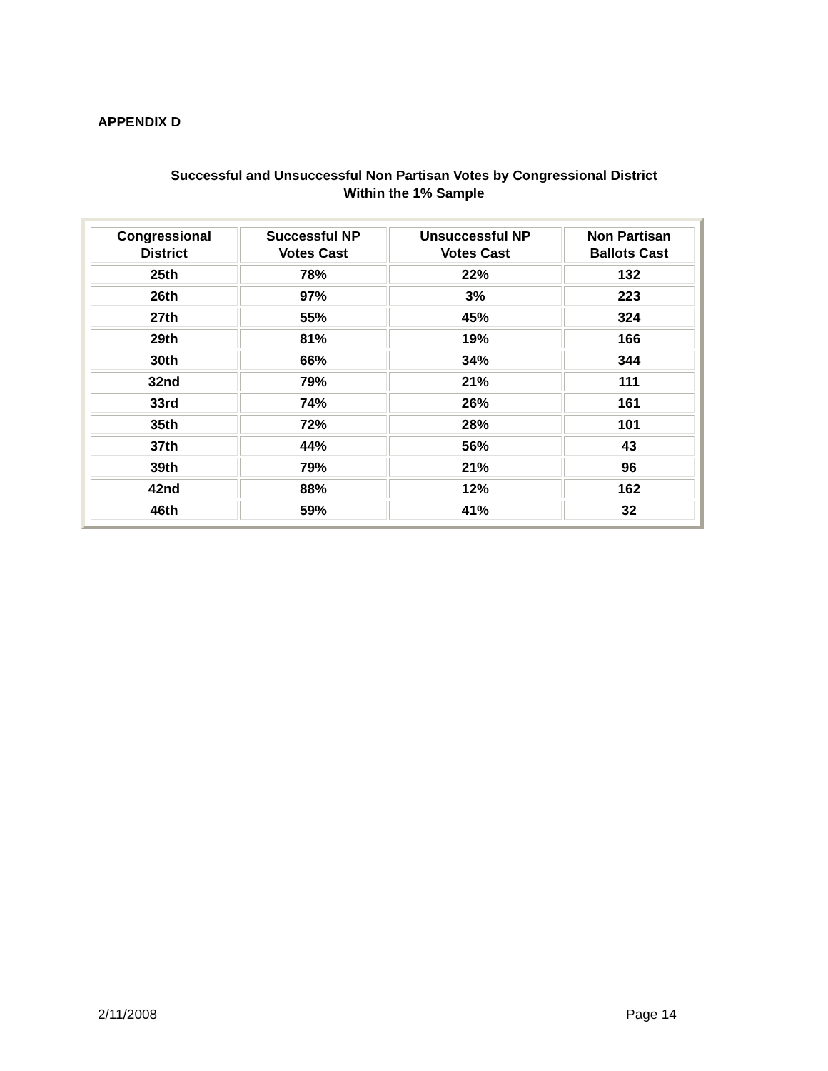APPENDIX D
Successful and Unsuccessful Non Partisan Votes by Congressional District
Within the 1% Sample
| Congressional District | Successful NP Votes Cast | Unsuccessful NP Votes Cast | Non Partisan Ballots Cast |
| --- | --- | --- | --- |
| 25th | 78% | 22% | 132 |
| 26th | 97% | 3% | 223 |
| 27th | 55% | 45% | 324 |
| 29th | 81% | 19% | 166 |
| 30th | 66% | 34% | 344 |
| 32nd | 79% | 21% | 111 |
| 33rd | 74% | 26% | 161 |
| 35th | 72% | 28% | 101 |
| 37th | 44% | 56% | 43 |
| 39th | 79% | 21% | 96 |
| 42nd | 88% | 12% | 162 |
| 46th | 59% | 41% | 32 |
2/11/2008 Page 14